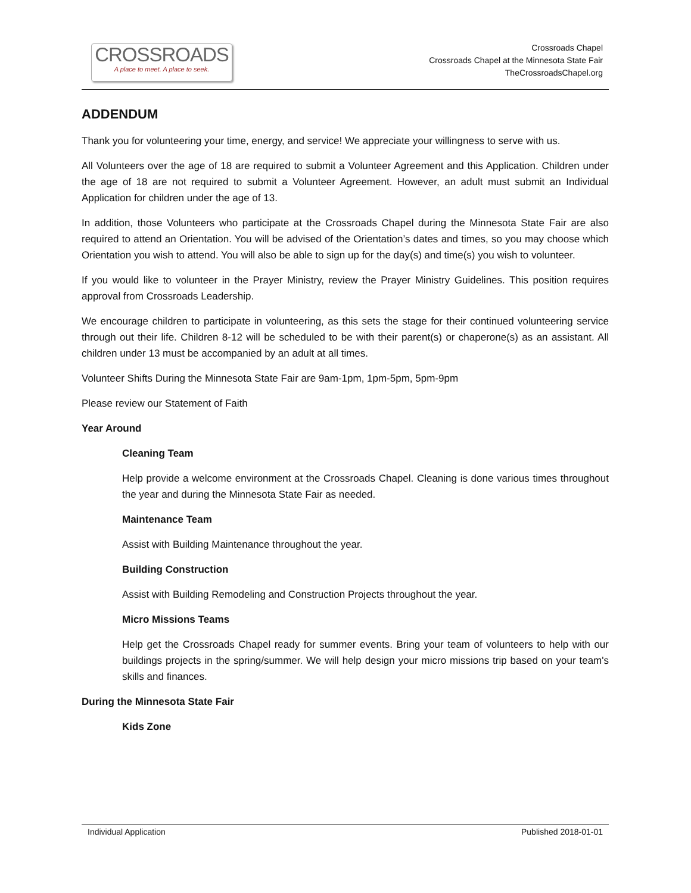CROSSROADS
A place to meet. A place to seek.
Crossroads Chapel
Crossroads Chapel at the Minnesota State Fair
TheCrossroadsChapel.org
ADDENDUM
Thank you for volunteering your time, energy, and service! We appreciate your willingness to serve with us.
All Volunteers over the age of 18 are required to submit a Volunteer Agreement and this Application. Children under the age of 18 are not required to submit a Volunteer Agreement. However, an adult must submit an Individual Application for children under the age of 13.
In addition, those Volunteers who participate at the Crossroads Chapel during the Minnesota State Fair are also required to attend an Orientation. You will be advised of the Orientation’s dates and times, so you may choose which Orientation you wish to attend. You will also be able to sign up for the day(s) and time(s) you wish to volunteer.
If you would like to volunteer in the Prayer Ministry, review the Prayer Ministry Guidelines. This position requires approval from Crossroads Leadership.
We encourage children to participate in volunteering, as this sets the stage for their continued volunteering service through out their life. Children 8-12 will be scheduled to be with their parent(s) or chaperone(s) as an assistant. All children under 13 must be accompanied by an adult at all times.
Volunteer Shifts During the Minnesota State Fair are 9am-1pm, 1pm-5pm, 5pm-9pm
Please review our Statement of Faith
Year Around
Cleaning Team
Help provide a welcome environment at the Crossroads Chapel. Cleaning is done various times throughout the year and during the Minnesota State Fair as needed.
Maintenance Team
Assist with Building Maintenance throughout the year.
Building Construction
Assist with Building Remodeling and Construction Projects throughout the year.
Micro Missions Teams
Help get the Crossroads Chapel ready for summer events. Bring your team of volunteers to help with our buildings projects in the spring/summer. We will help design your micro missions trip based on your team's skills and finances.
During the Minnesota State Fair
Kids Zone
Individual Application Published 2018-01-01